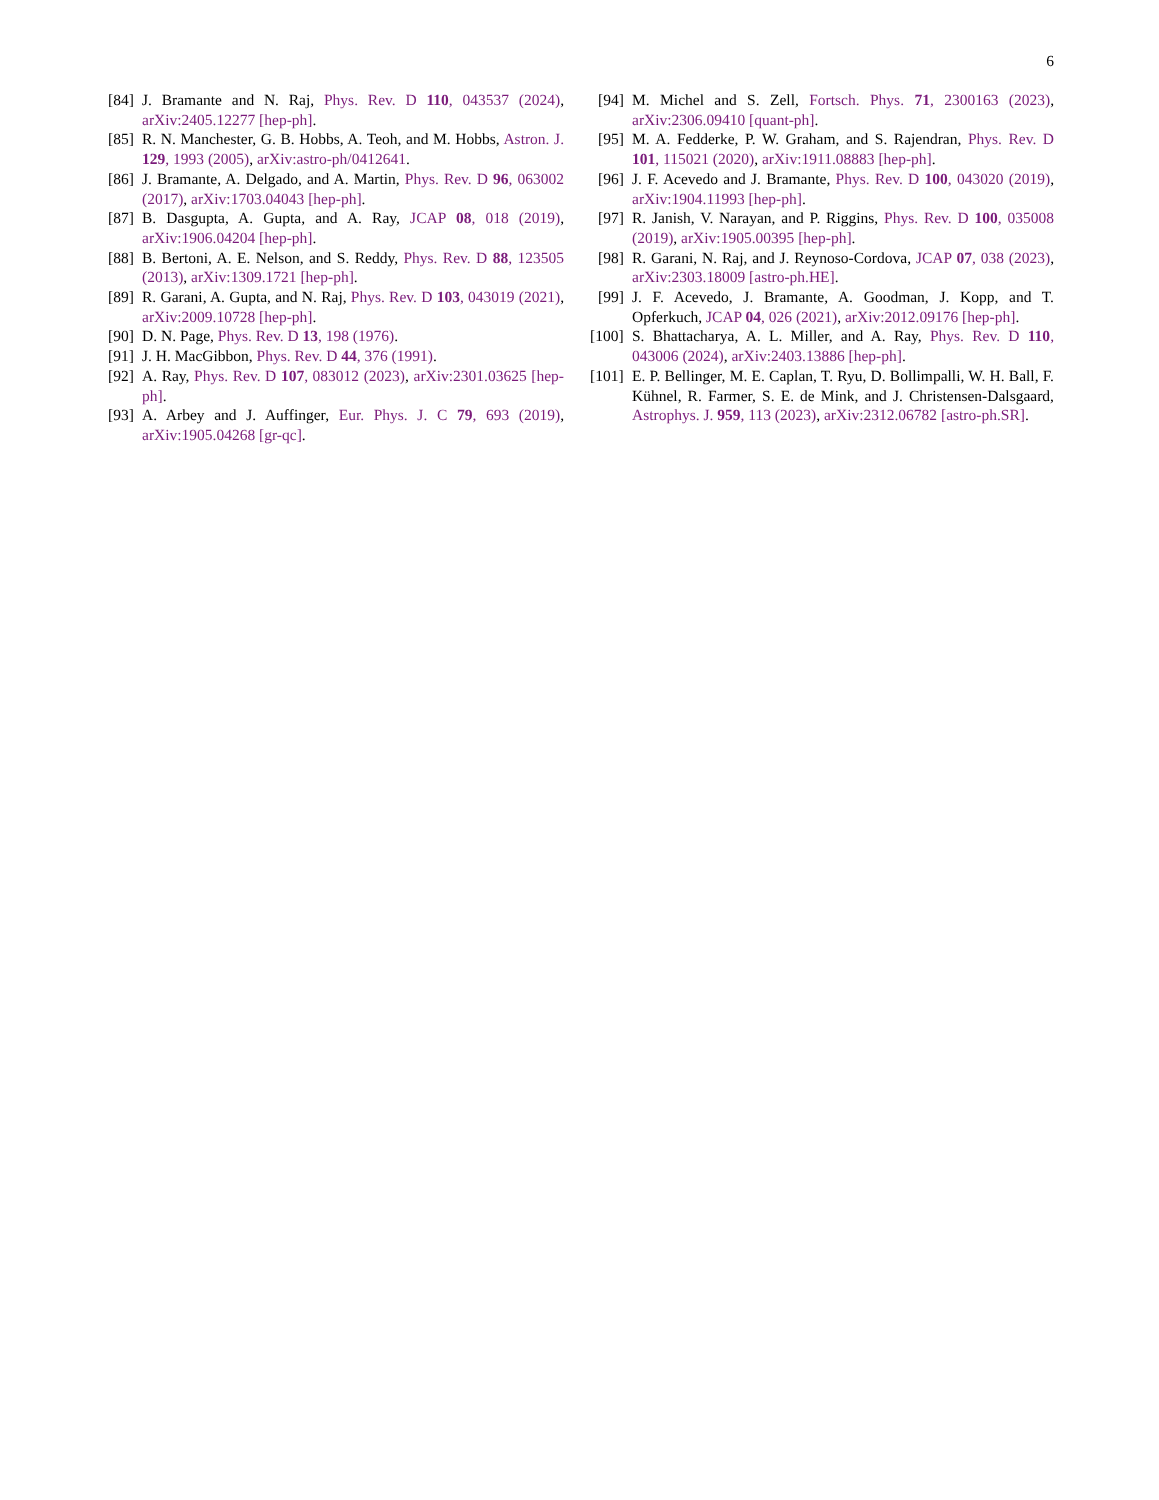6
[84] J. Bramante and N. Raj, Phys. Rev. D 110, 043537 (2024), arXiv:2405.12277 [hep-ph].
[85] R. N. Manchester, G. B. Hobbs, A. Teoh, and M. Hobbs, Astron. J. 129, 1993 (2005), arXiv:astro-ph/0412641.
[86] J. Bramante, A. Delgado, and A. Martin, Phys. Rev. D 96, 063002 (2017), arXiv:1703.04043 [hep-ph].
[87] B. Dasgupta, A. Gupta, and A. Ray, JCAP 08, 018 (2019), arXiv:1906.04204 [hep-ph].
[88] B. Bertoni, A. E. Nelson, and S. Reddy, Phys. Rev. D 88, 123505 (2013), arXiv:1309.1721 [hep-ph].
[89] R. Garani, A. Gupta, and N. Raj, Phys. Rev. D 103, 043019 (2021), arXiv:2009.10728 [hep-ph].
[90] D. N. Page, Phys. Rev. D 13, 198 (1976).
[91] J. H. MacGibbon, Phys. Rev. D 44, 376 (1991).
[92] A. Ray, Phys. Rev. D 107, 083012 (2023), arXiv:2301.03625 [hep-ph].
[93] A. Arbey and J. Auffinger, Eur. Phys. J. C 79, 693 (2019), arXiv:1905.04268 [gr-qc].
[94] M. Michel and S. Zell, Fortsch. Phys. 71, 2300163 (2023), arXiv:2306.09410 [quant-ph].
[95] M. A. Fedderke, P. W. Graham, and S. Rajendran, Phys. Rev. D 101, 115021 (2020), arXiv:1911.08883 [hep-ph].
[96] J. F. Acevedo and J. Bramante, Phys. Rev. D 100, 043020 (2019), arXiv:1904.11993 [hep-ph].
[97] R. Janish, V. Narayan, and P. Riggins, Phys. Rev. D 100, 035008 (2019), arXiv:1905.00395 [hep-ph].
[98] R. Garani, N. Raj, and J. Reynoso-Cordova, JCAP 07, 038 (2023), arXiv:2303.18009 [astro-ph.HE].
[99] J. F. Acevedo, J. Bramante, A. Goodman, J. Kopp, and T. Opferkuch, JCAP 04, 026 (2021), arXiv:2012.09176 [hep-ph].
[100] S. Bhattacharya, A. L. Miller, and A. Ray, Phys. Rev. D 110, 043006 (2024), arXiv:2403.13886 [hep-ph].
[101] E. P. Bellinger, M. E. Caplan, T. Ryu, D. Bollimpalli, W. H. Ball, F. Kühnel, R. Farmer, S. E. de Mink, and J. Christensen-Dalsgaard, Astrophys. J. 959, 113 (2023), arXiv:2312.06782 [astro-ph.SR].